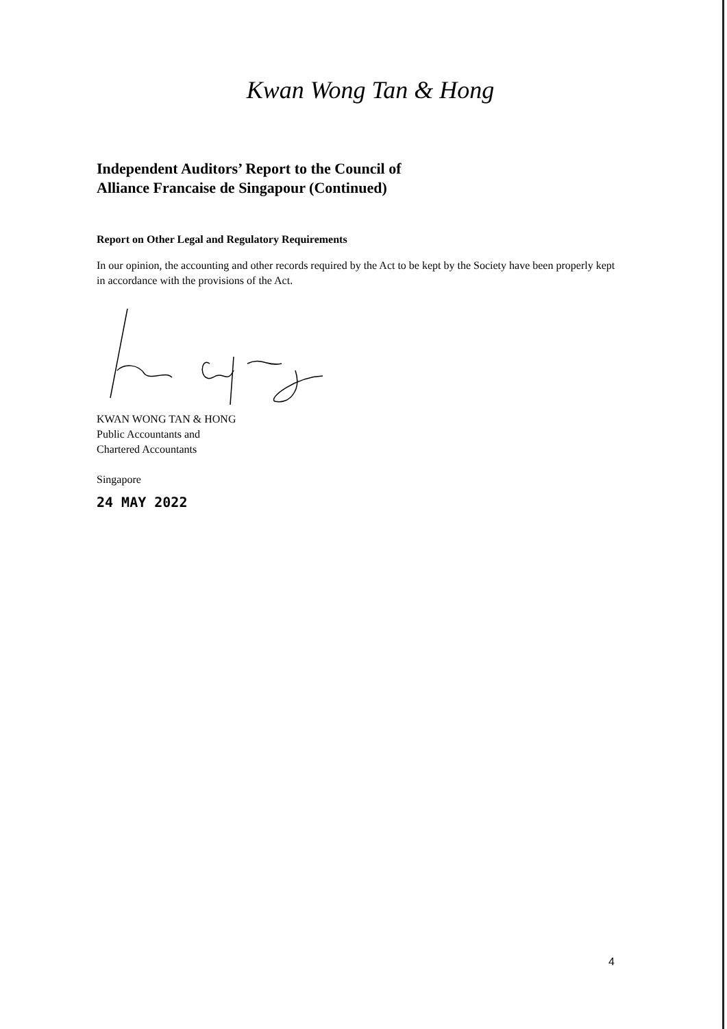Kwan Wong Tan & Hong
Independent Auditors’ Report to the Council of
Alliance Francaise de Singapour (Continued)
Report on Other Legal and Regulatory Requirements
In our opinion, the accounting and other records required by the Act to be kept by the Society have been properly kept in accordance with the provisions of the Act.
KWAN WONG TAN & HONG
Public Accountants and
Chartered Accountants
Singapore
24 MAY 2022
4